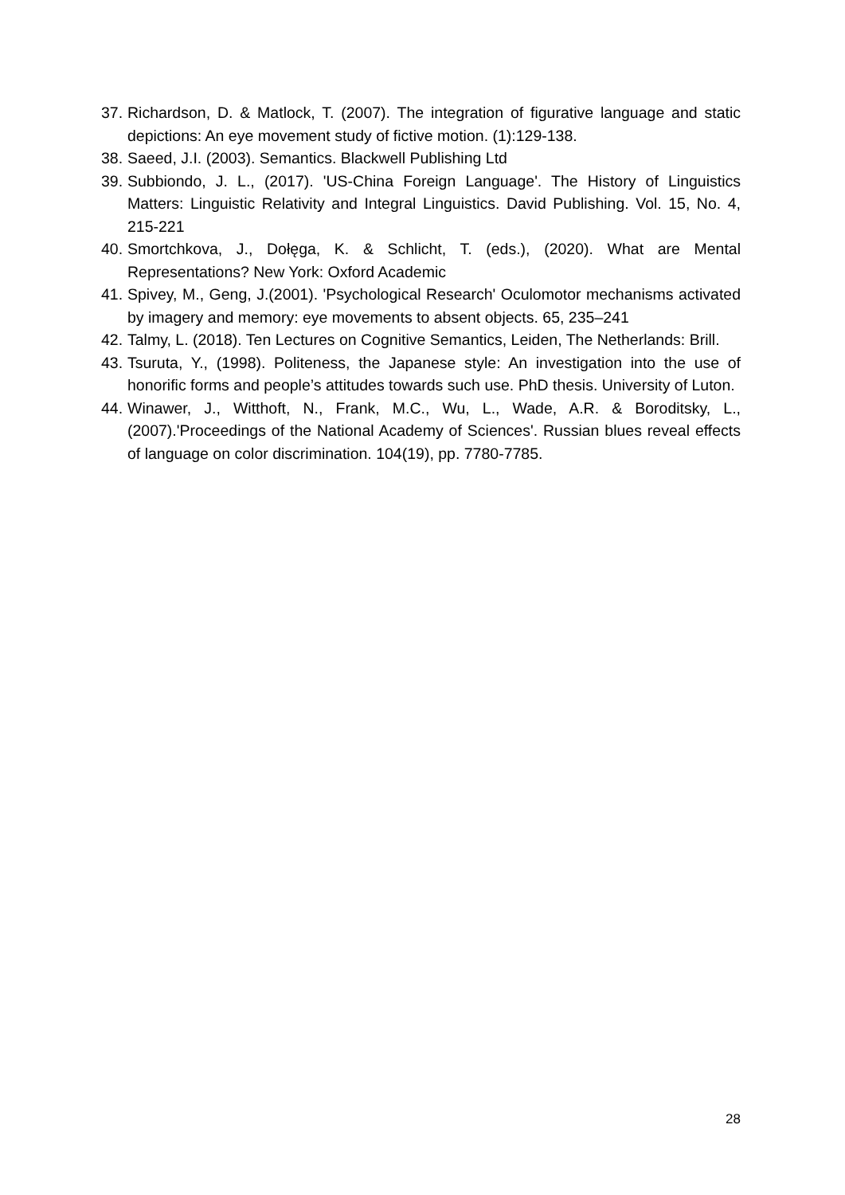37. Richardson, D. & Matlock, T. (2007). The integration of figurative language and static depictions: An eye movement study of fictive motion. (1):129-138.
38. Saeed, J.I. (2003). Semantics. Blackwell Publishing Ltd
39. Subbiondo, J. L., (2017). 'US-China Foreign Language'. The History of Linguistics Matters: Linguistic Relativity and Integral Linguistics. David Publishing. Vol. 15, No. 4, 215-221
40. Smortchkova, J., Dołęga, K. & Schlicht, T. (eds.), (2020). What are Mental Representations? New York: Oxford Academic
41. Spivey, M., Geng, J.(2001). 'Psychological Research' Oculomotor mechanisms activated by imagery and memory: eye movements to absent objects. 65, 235–241
42. Talmy, L. (2018). Ten Lectures on Cognitive Semantics, Leiden, The Netherlands: Brill.
43. Tsuruta, Y., (1998). Politeness, the Japanese style: An investigation into the use of honorific forms and people’s attitudes towards such use. PhD thesis. University of Luton.
44. Winawer, J., Witthoft, N., Frank, M.C., Wu, L., Wade, A.R. & Boroditsky, L., (2007).'Proceedings of the National Academy of Sciences'. Russian blues reveal effects of language on color discrimination. 104(19), pp. 7780-7785.
28